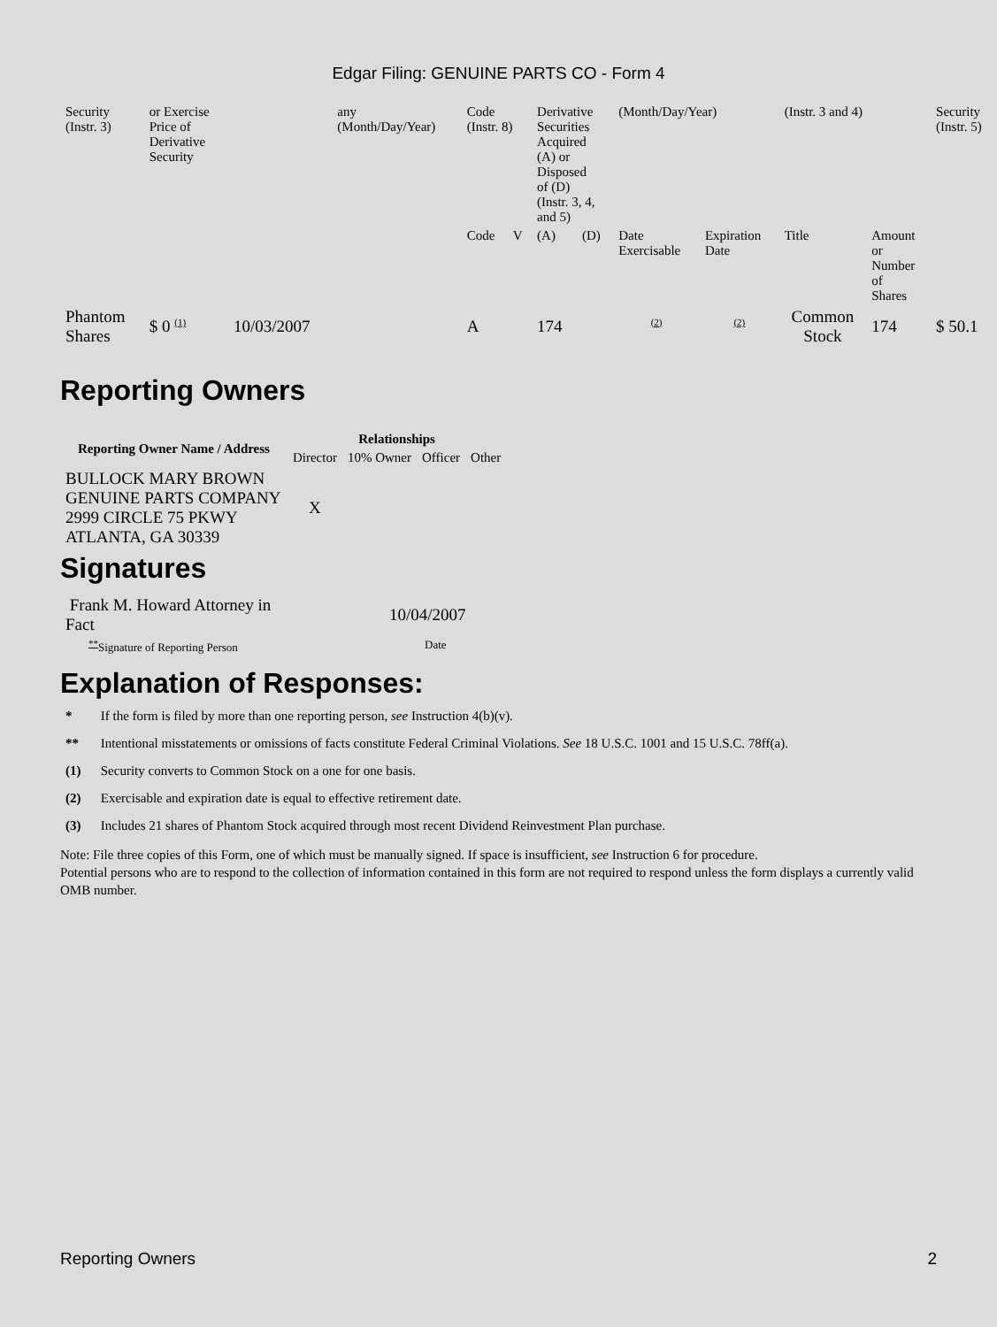Edgar Filing: GENUINE PARTS CO - Form 4
| Security (Instr. 3) | or Exercise Price of Derivative Security | | any (Month/Day/Year) | Code (Instr. 8) | | Derivative Securities Acquired (A) or Disposed of (D) (Instr. 3, 4, and 5) | | (Month/Day/Year) | | (Instr. 3 and 4) | | Security (Instr. 5) |
| | | | | Code | V | (A) | (D) | Date Exercisable | Expiration Date | Title | Amount or Number of Shares | |
| Phantom Shares | $ 0 <sup>(1)</sup> | 10/03/2007 | | A | | 174 | | <sup>(2)</sup> | <sup>(2)</sup> | Common Stock | 174 | $ 50.1 |
Reporting Owners
| Reporting Owner Name / Address | Relationships | | | |
| --- | --- | --- | --- | --- |
| | Director | 10% Owner | Officer | Other |
| BULLOCK MARY BROWN GENUINE PARTS COMPANY 2999 CIRCLE 75 PKWY ATLANTA, GA 30339 | X | | | |
Signatures
| Frank M. Howard Attorney in Fact | 10/04/2007 |
| <sup>**</sup> Signature of Reporting Person | Date |
Explanation of Responses:
* If the form is filed by more than one reporting person, see Instruction 4(b)(v).
** Intentional misstatements or omissions of facts constitute Federal Criminal Violations. See 18 U.S.C. 1001 and 15 U.S.C. 78ff(a).
(1) Security converts to Common Stock on a one for one basis.
(2) Exercisable and expiration date is equal to effective retirement date.
(3) Includes 21 shares of Phantom Stock acquired through most recent Dividend Reinvestment Plan purchase.
Note: File three copies of this Form, one of which must be manually signed. If space is insufficient, see Instruction 6 for procedure.
Potential persons who are to respond to the collection of information contained in this form are not required to respond unless the form displays a currently valid OMB number.
Reporting Owners 2